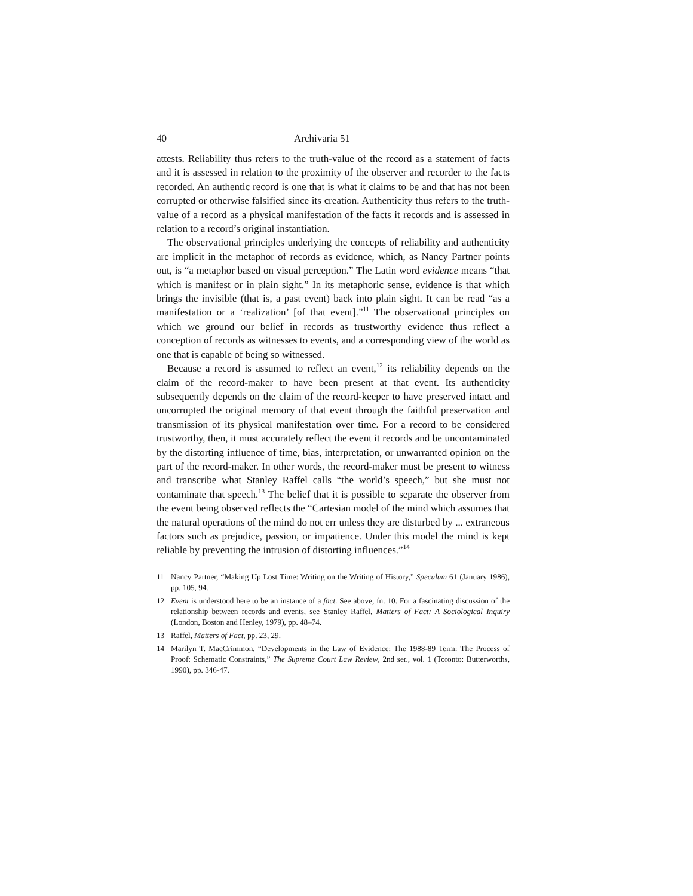40 Archivaria 51
attests. Reliability thus refers to the truth-value of the record as a statement of facts and it is assessed in relation to the proximity of the observer and recorder to the facts recorded. An authentic record is one that is what it claims to be and that has not been corrupted or otherwise falsified since its creation. Authenticity thus refers to the truth-value of a record as a physical manifestation of the facts it records and is assessed in relation to a record’s original instantiation.
The observational principles underlying the concepts of reliability and authenticity are implicit in the metaphor of records as evidence, which, as Nancy Partner points out, is “a metaphor based on visual perception.” The Latin word evidence means “that which is manifest or in plain sight.” In its metaphoric sense, evidence is that which brings the invisible (that is, a past event) back into plain sight. It can be read “as a manifestation or a ‘realization’ [of that event].”<sup>11</sup> The observational principles on which we ground our belief in records as trustworthy evidence thus reflect a conception of records as witnesses to events, and a corresponding view of the world as one that is capable of being so witnessed.
Because a record is assumed to reflect an event,<sup>12</sup> its reliability depends on the claim of the record-maker to have been present at that event. Its authenticity subsequently depends on the claim of the record-keeper to have preserved intact and uncorrupted the original memory of that event through the faithful preservation and transmission of its physical manifestation over time. For a record to be considered trustworthy, then, it must accurately reflect the event it records and be uncontaminated by the distorting influence of time, bias, interpretation, or unwarranted opinion on the part of the record-maker. In other words, the record-maker must be present to witness and transcribe what Stanley Raffel calls “the world’s speech,” but she must not contaminate that speech.<sup>13</sup> The belief that it is possible to separate the observer from the event being observed reflects the “Cartesian model of the mind which assumes that the natural operations of the mind do not err unless they are disturbed by ... extraneous factors such as prejudice, passion, or impatience. Under this model the mind is kept reliable by preventing the intrusion of distorting influences.”<sup>14</sup>
11 Nancy Partner, “Making Up Lost Time: Writing on the Writing of History,” Speculum 61 (January 1986), pp. 105, 94.
12 Event is understood here to be an instance of a fact. See above, fn. 10. For a fascinating discussion of the relationship between records and events, see Stanley Raffel, Matters of Fact: A Sociological Inquiry (London, Boston and Henley, 1979), pp. 48–74.
13 Raffel, Matters of Fact, pp. 23, 29.
14 Marilyn T. MacCrimmon, “Developments in the Law of Evidence: The 1988-89 Term: The Process of Proof: Schematic Constraints,” The Supreme Court Law Review, 2nd ser., vol. 1 (Toronto: Butterworths, 1990), pp. 346-47.